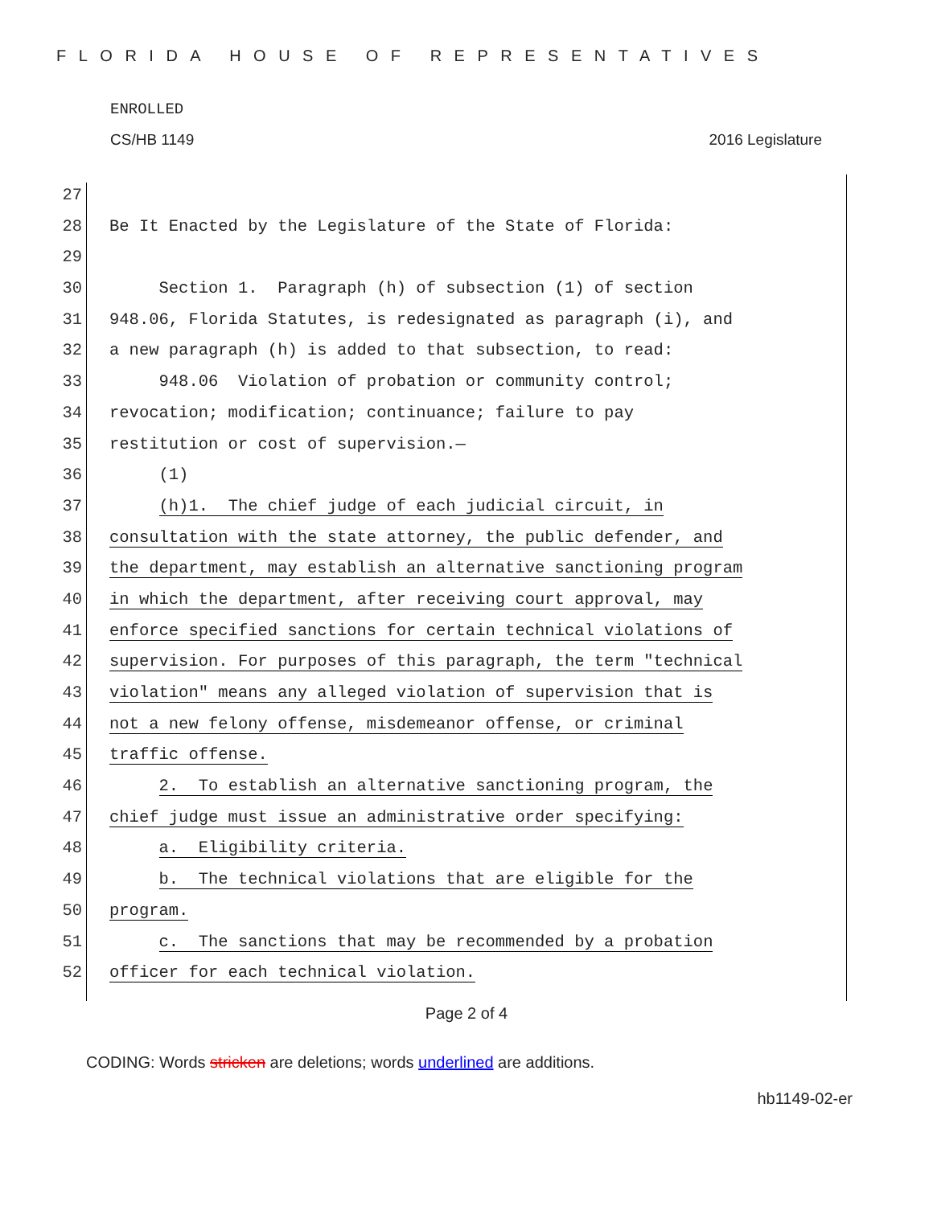FLORIDA HOUSE OF REPRESENTATIVES
ENROLLED
CS/HB 1149 2016 Legislature
27
28 Be It Enacted by the Legislature of the State of Florida:
29
30 Section 1. Paragraph (h) of subsection (1) of section
31 948.06, Florida Statutes, is redesignated as paragraph (i), and
32 a new paragraph (h) is added to that subsection, to read:
33 948.06 Violation of probation or community control;
34 revocation; modification; continuance; failure to pay
35 restitution or cost of supervision.—
36 (1)
37 (h)1. The chief judge of each judicial circuit, in
38 consultation with the state attorney, the public defender, and
39 the department, may establish an alternative sanctioning program
40 in which the department, after receiving court approval, may
41 enforce specified sanctions for certain technical violations of
42 supervision. For purposes of this paragraph, the term "technical
43 violation" means any alleged violation of supervision that is
44 not a new felony offense, misdemeanor offense, or criminal
45 traffic offense.
46 2. To establish an alternative sanctioning program, the
47 chief judge must issue an administrative order specifying:
48 a. Eligibility criteria.
49 b. The technical violations that are eligible for the
50 program.
51 c. The sanctions that may be recommended by a probation
52 officer for each technical violation.
Page 2 of 4
CODING: Words stricken are deletions; words underlined are additions.
hb1149-02-er